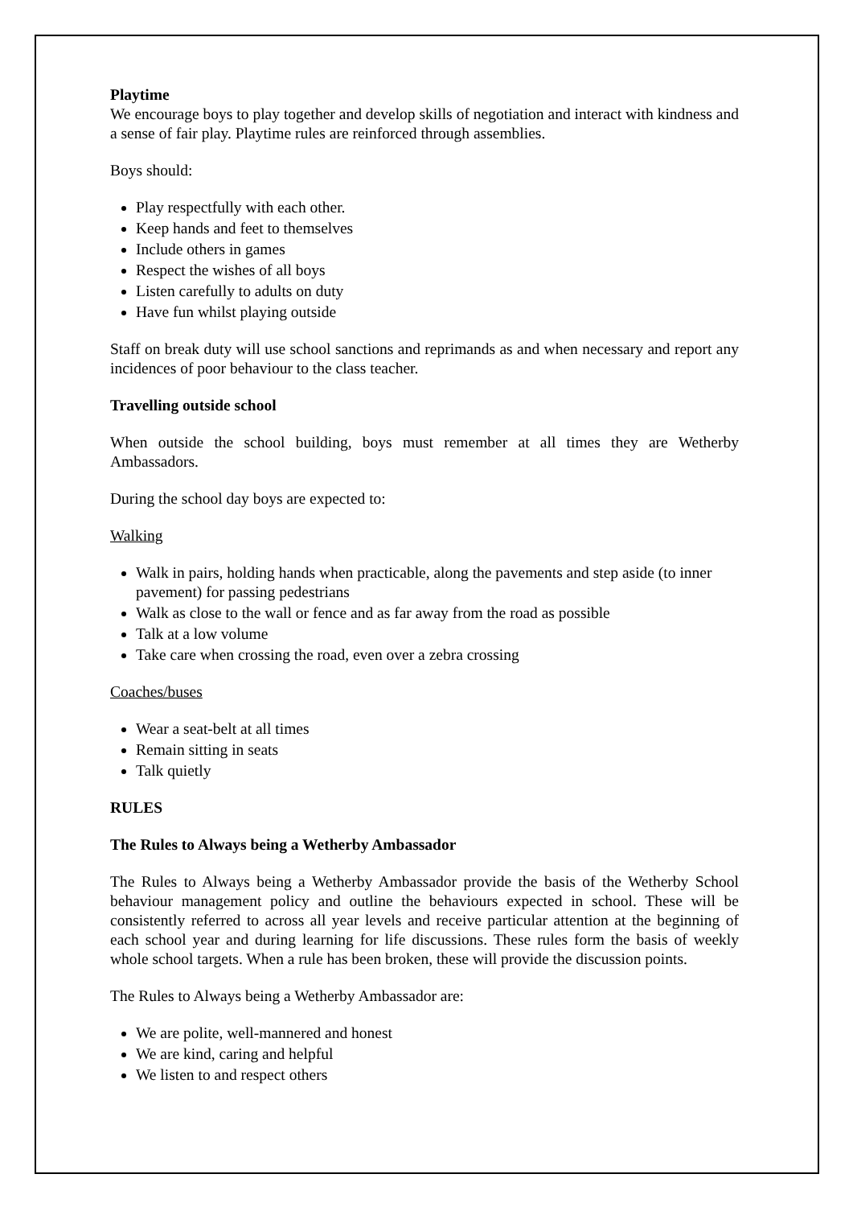Playtime
We encourage boys to play together and develop skills of negotiation and interact with kindness and a sense of fair play. Playtime rules are reinforced through assemblies.
Boys should:
Play respectfully with each other.
Keep hands and feet to themselves
Include others in games
Respect the wishes of all boys
Listen carefully to adults on duty
Have fun whilst playing outside
Staff on break duty will use school sanctions and reprimands as and when necessary and report any incidences of poor behaviour to the class teacher.
Travelling outside school
When outside the school building, boys must remember at all times they are Wetherby Ambassadors.
During the school day boys are expected to:
Walking
Walk in pairs, holding hands when practicable, along the pavements and step aside (to inner pavement) for passing pedestrians
Walk as close to the wall or fence and as far away from the road as possible
Talk at a low volume
Take care when crossing the road, even over a zebra crossing
Coaches/buses
Wear a seat-belt at all times
Remain sitting in seats
Talk quietly
RULES
The Rules to Always being a Wetherby Ambassador
The Rules to Always being a Wetherby Ambassador provide the basis of the Wetherby School behaviour management policy and outline the behaviours expected in school. These will be consistently referred to across all year levels and receive particular attention at the beginning of each school year and during learning for life discussions. These rules form the basis of weekly whole school targets. When a rule has been broken, these will provide the discussion points.
The Rules to Always being a Wetherby Ambassador are:
We are polite, well-mannered and honest
We are kind, caring and helpful
We listen to and respect others